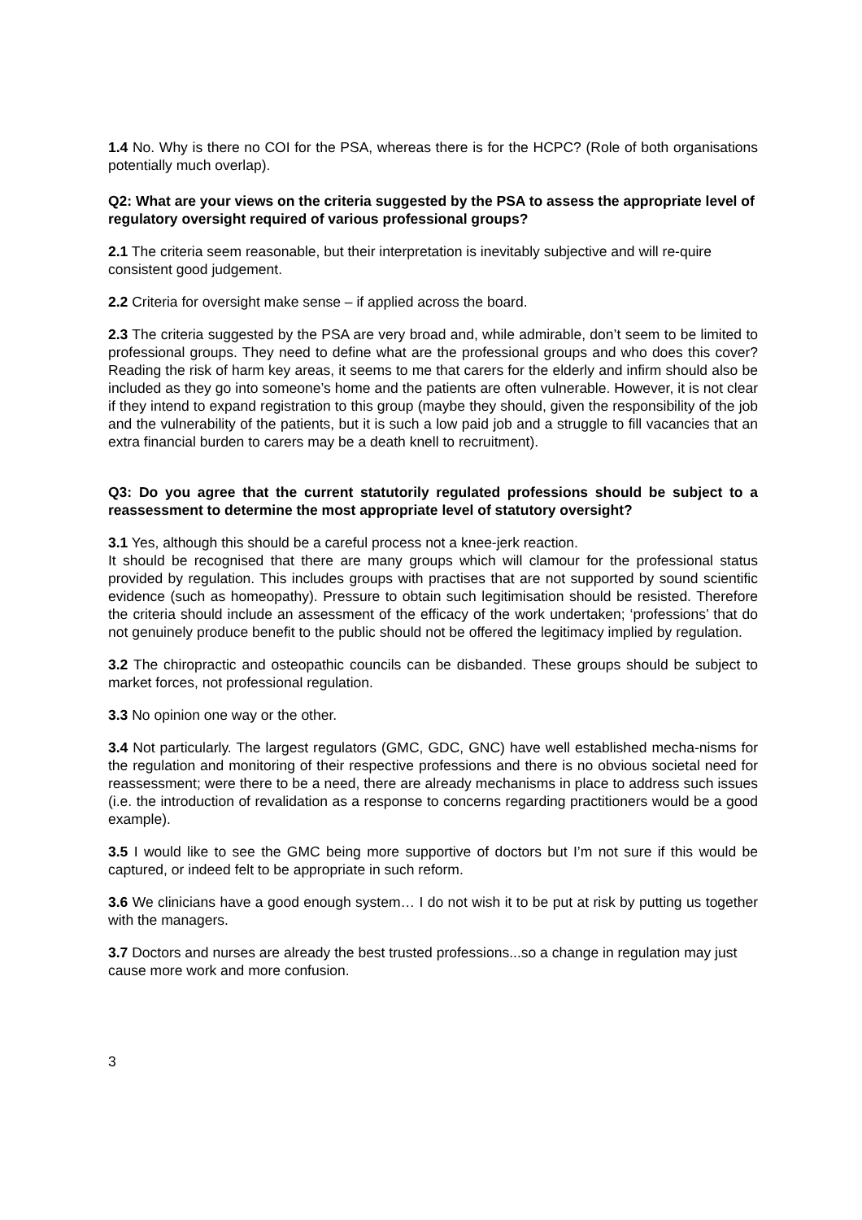1.4 No. Why is there no COI for the PSA, whereas there is for the HCPC? (Role of both organisations potentially much overlap).
Q2: What are your views on the criteria suggested by the PSA to assess the appropriate level of regulatory oversight required of various professional groups?
2.1 The criteria seem reasonable, but their interpretation is inevitably subjective and will re-quire consistent good judgement.
2.2 Criteria for oversight make sense – if applied across the board.
2.3 The criteria suggested by the PSA are very broad and, while admirable, don’t seem to be limited to professional groups. They need to define what are the professional groups and who does this cover? Reading the risk of harm key areas, it seems to me that carers for the elderly and infirm should also be included as they go into someone’s home and the patients are often vulnerable. However, it is not clear if they intend to expand registration to this group (maybe they should, given the responsibility of the job and the vulnerability of the patients, but it is such a low paid job and a struggle to fill vacancies that an extra financial burden to carers may be a death knell to recruitment).
Q3: Do you agree that the current statutorily regulated professions should be subject to a reassessment to determine the most appropriate level of statutory oversight?
3.1 Yes, although this should be a careful process not a knee-jerk reaction.
It should be recognised that there are many groups which will clamour for the professional status provided by regulation. This includes groups with practises that are not supported by sound scientific evidence (such as homeopathy). Pressure to obtain such legitimisation should be resisted. Therefore the criteria should include an assessment of the efficacy of the work undertaken; ‘professions’ that do not genuinely produce benefit to the public should not be offered the legitimacy implied by regulation.
3.2 The chiropractic and osteopathic councils can be disbanded. These groups should be subject to market forces, not professional regulation.
3.3 No opinion one way or the other.
3.4 Not particularly. The largest regulators (GMC, GDC, GNC) have well established mecha-nisms for the regulation and monitoring of their respective professions and there is no obvious societal need for reassessment; were there to be a need, there are already mechanisms in place to address such issues (i.e. the introduction of revalidation as a response to concerns regarding practitioners would be a good example).
3.5 I would like to see the GMC being more supportive of doctors but I’m not sure if this would be captured, or indeed felt to be appropriate in such reform.
3.6 We clinicians have a good enough system… I do not wish it to be put at risk by putting us together with the managers.
3.7 Doctors and nurses are already the best trusted professions...so a change in regulation may just cause more work and more confusion.
3